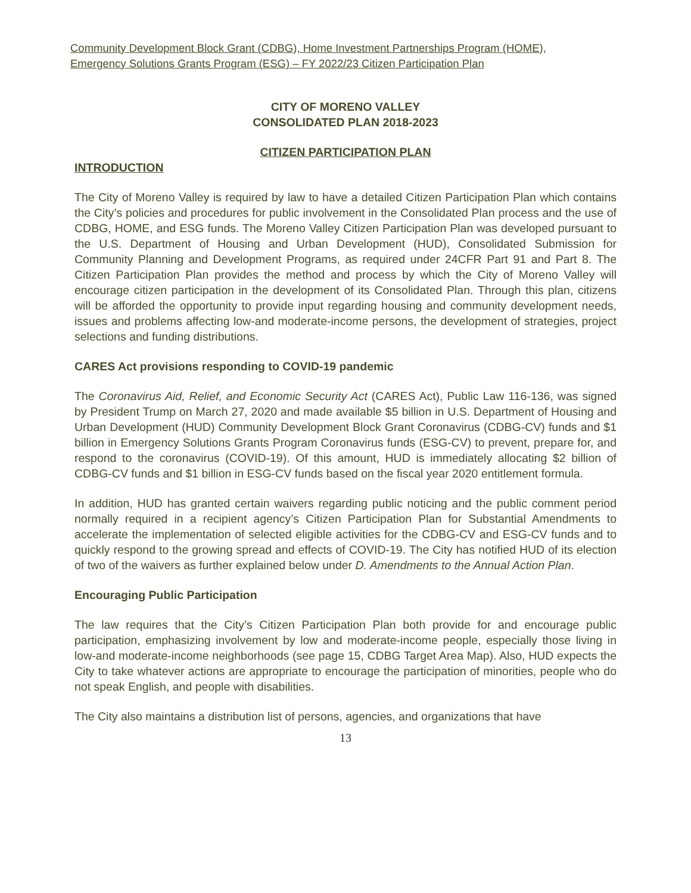Community Development Block Grant (CDBG), Home Investment Partnerships Program (HOME),
Emergency Solutions Grants Program (ESG) – FY 2022/23 Citizen Participation Plan
CITY OF MORENO VALLEY
CONSOLIDATED PLAN 2018-2023
CITIZEN PARTICIPATION PLAN
INTRODUCTION
The City of Moreno Valley is required by law to have a detailed Citizen Participation Plan which contains the City’s policies and procedures for public involvement in the Consolidated Plan process and the use of CDBG, HOME, and ESG funds. The Moreno Valley Citizen Participation Plan was developed pursuant to the U.S. Department of Housing and Urban Development (HUD), Consolidated Submission for Community Planning and Development Programs, as required under 24CFR Part 91 and Part 8. The Citizen Participation Plan provides the method and process by which the City of Moreno Valley will encourage citizen participation in the development of its Consolidated Plan. Through this plan, citizens will be afforded the opportunity to provide input regarding housing and community development needs, issues and problems affecting low-and moderate-income persons, the development of strategies, project selections and funding distributions.
CARES Act provisions responding to COVID-19 pandemic
The Coronavirus Aid, Relief, and Economic Security Act (CARES Act), Public Law 116-136, was signed by President Trump on March 27, 2020 and made available $5 billion in U.S. Department of Housing and Urban Development (HUD) Community Development Block Grant Coronavirus (CDBG-CV) funds and $1 billion in Emergency Solutions Grants Program Coronavirus funds (ESG-CV) to prevent, prepare for, and respond to the coronavirus (COVID-19). Of this amount, HUD is immediately allocating $2 billion of CDBG-CV funds and $1 billion in ESG-CV funds based on the fiscal year 2020 entitlement formula.
In addition, HUD has granted certain waivers regarding public noticing and the public comment period normally required in a recipient agency’s Citizen Participation Plan for Substantial Amendments to accelerate the implementation of selected eligible activities for the CDBG-CV and ESG-CV funds and to quickly respond to the growing spread and effects of COVID-19. The City has notified HUD of its election of two of the waivers as further explained below under D. Amendments to the Annual Action Plan.
Encouraging Public Participation
The law requires that the City’s Citizen Participation Plan both provide for and encourage public participation, emphasizing involvement by low and moderate-income people, especially those living in low-and moderate-income neighborhoods (see page 15, CDBG Target Area Map). Also, HUD expects the City to take whatever actions are appropriate to encourage the participation of minorities, people who do not speak English, and people with disabilities.
The City also maintains a distribution list of persons, agencies, and organizations that have
13